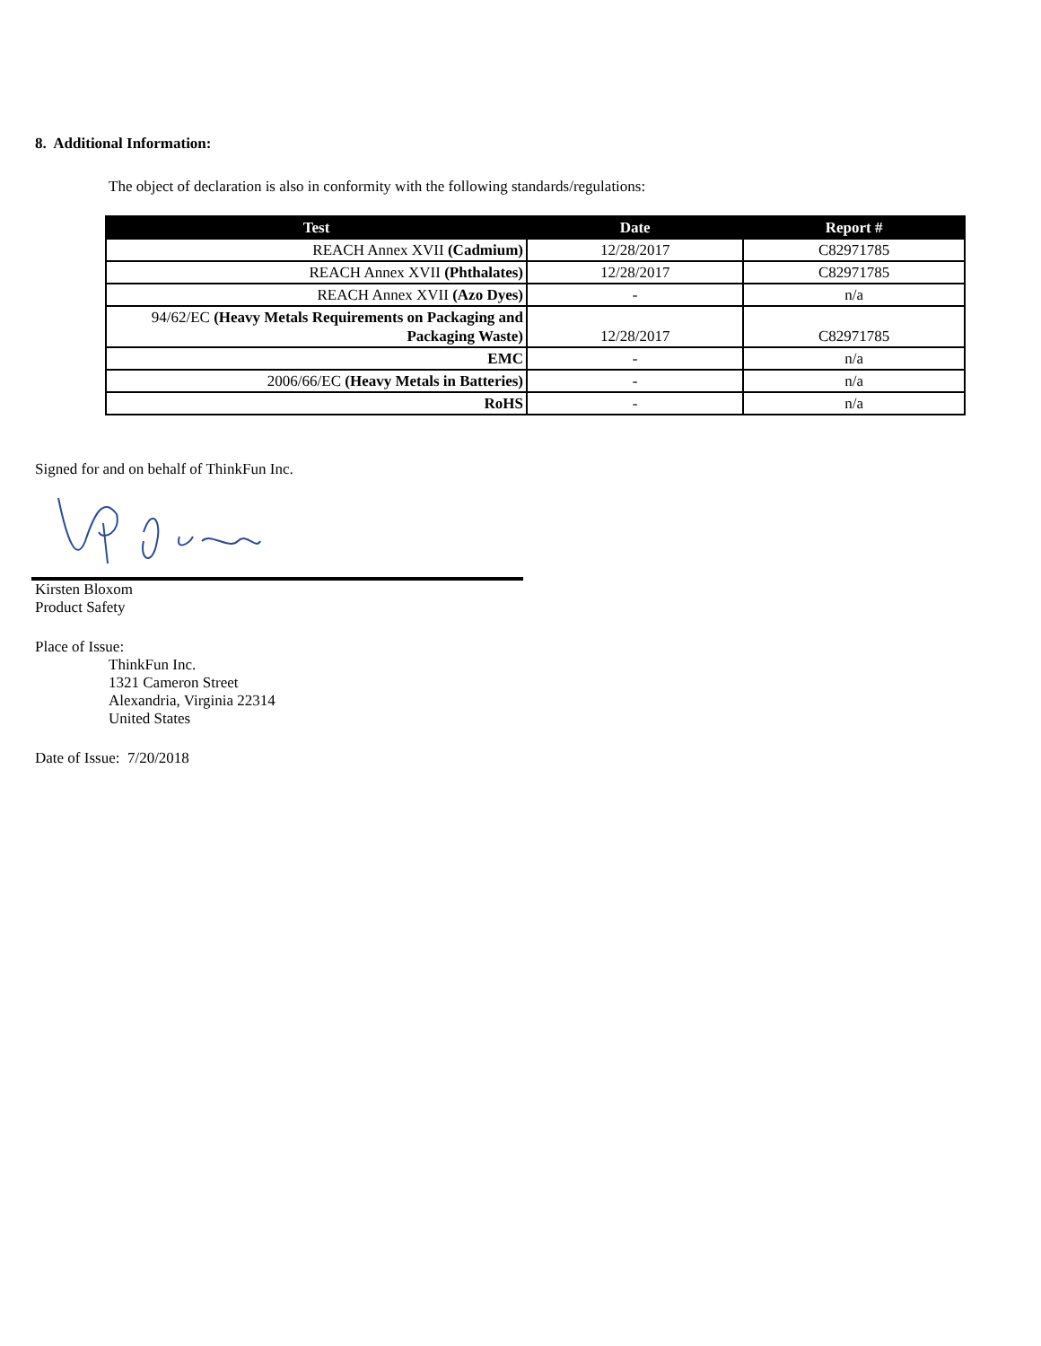8. Additional Information:
The object of declaration is also in conformity with the following standards/regulations:
| Test | Date | Report # |
| --- | --- | --- |
| REACH Annex XVII (Cadmium) | 12/28/2017 | C82971785 |
| REACH Annex XVII (Phthalates) | 12/28/2017 | C82971785 |
| REACH Annex XVII (Azo Dyes) | - | n/a |
| 94/62/EC (Heavy Metals Requirements on Packaging and Packaging Waste) | 12/28/2017 | C82971785 |
| EMC | - | n/a |
| 2006/66/EC (Heavy Metals in Batteries) | - | n/a |
| RoHS | - | n/a |
Signed for and on behalf of ThinkFun Inc.
Kirsten Bloxom
Product Safety
Place of Issue:
ThinkFun Inc.
1321 Cameron Street
Alexandria, Virginia 22314
United States
Date of Issue: 7/20/2018